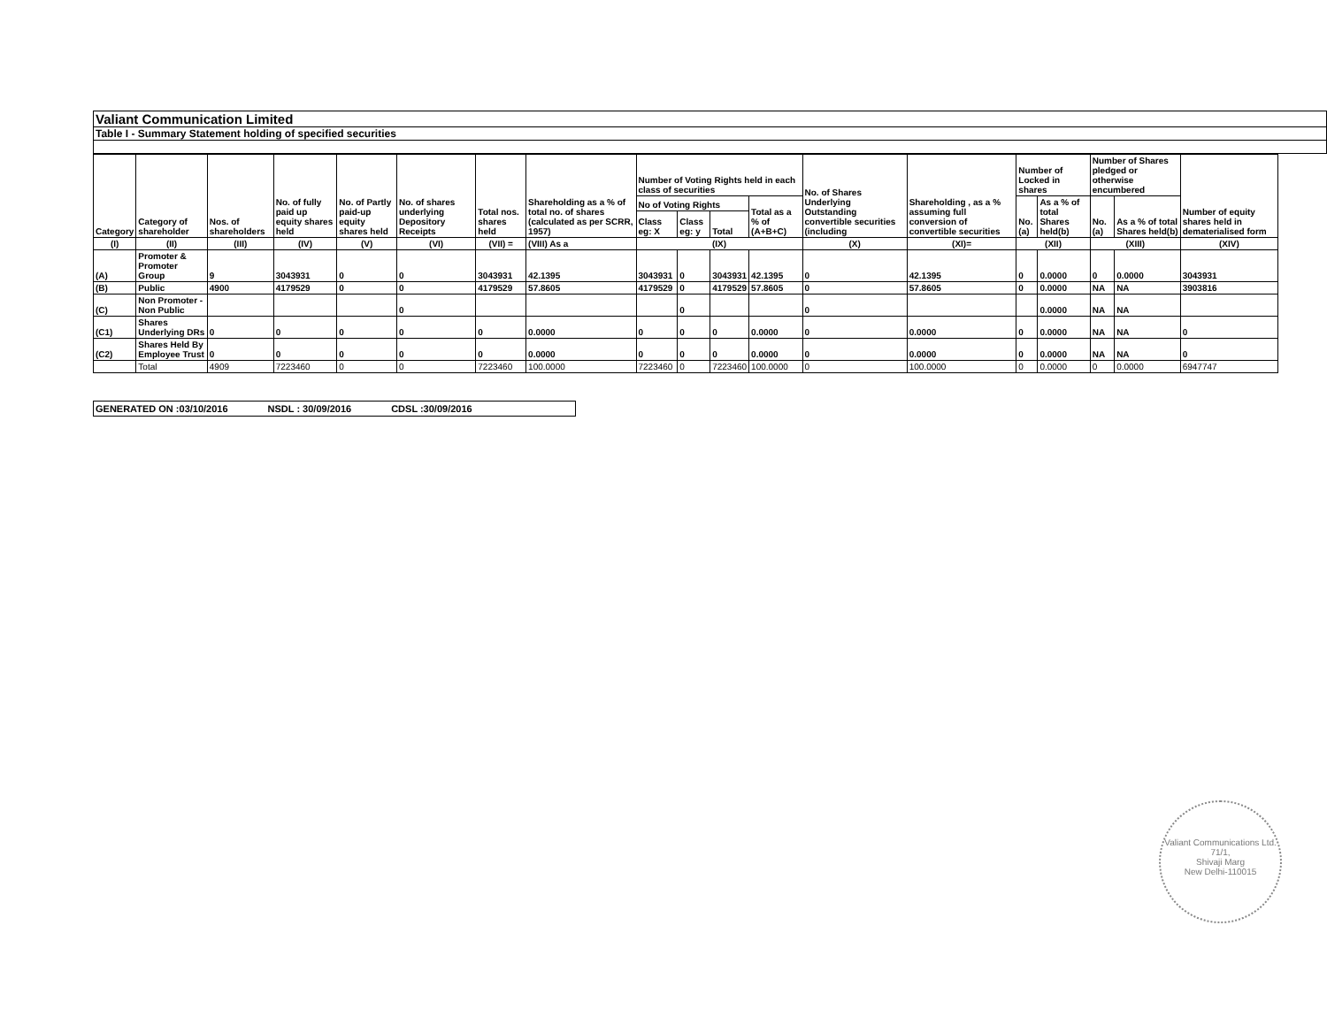Valiant Communication Limited
Table I - Summary Statement holding of specified securities
| Category | Category of shareholder | Nos. of shareholders | No. of fully paid up equity shares held | No. of Partly paid-up equity shares held | No. of shares underlying Depository Receipts | Total nos. shares held | Shareholding as a % of total no. of shares (calculated as per SCRR, 1957) | Number of Voting Rights held in each class of securities | | | | No. of Shares Underlying Outstanding convertible securities (including | Shareholding , as a % assuming full conversion of convertible securities | Number of Locked in shares | | Number of Shares pledged or otherwise encumbered | | Number of equity shares held in dematerialised form |
| --- | --- | --- | --- | --- | --- | --- | --- | --- | --- | --- | --- | --- | --- | --- | --- | --- | --- | --- |
| | | | | | | | | No of Voting Rights | | | Total as a % of (A+B+C) | | | No. (a) | As a % of total Shares held(b) | No. (a) | As a % of total Shares held(b) | |
| | | | | | | | | Class eg: X | Class eg: y | Total | | | | | | | | |
| (I) | (II) | (III) | (IV) | (V) | (VI) | (VII) = | (VIII) As a | (IX) | | | | (X) | (XI)= | (XII) | | (XIII) | | (XIV) |
| (A) | Promoter & Promoter Group | 9 | 3043931 | 0 | 0 | 3043931 | 42.1395 | 3043931 | 0 | 3043931 | 42.1395 | 0 | 42.1395 | 0 | 0.0000 | 0 | 0.0000 | 3043931 |
| (B) | Public | 4900 | 4179529 | 0 | 0 | 4179529 | 57.8605 | 4179529 | 0 | 4179529 | 57.8605 | 0 | 57.8605 | 0 | 0.0000 | NA | NA | 3903816 |
| (C) | Non Promoter - Non Public | | | | 0 | | | | 0 | | | 0 | | | 0.0000 | NA | NA | |
| (C1) | Shares Underlying DRs | 0 | 0 | 0 | 0 | 0 | 0.0000 | 0 | 0 | 0 | 0.0000 | 0 | 0.0000 | 0 | 0.0000 | NA | NA | 0 |
| (C2) | Shares Held By Employee Trust | 0 | 0 | 0 | 0 | 0 | 0.0000 | 0 | 0 | 0 | 0.0000 | 0 | 0.0000 | 0 | 0.0000 | NA | NA | 0 |
| | Total | 4909 | 7223460 | 0 | 0 | 7223460 | 100.0000 | 7223460 | 0 | 7223460 | 100.0000 | 0 | 100.0000 | 0 | 0.0000 | 0 | 0.0000 | 6947747 |
GENERATED ON :03/10/2016 NSDL : 30/09/2016 CDSL :30/09/2016
Valiant Communications Ltd.
71/1,
Shivaji Marg
New Delhi-110015